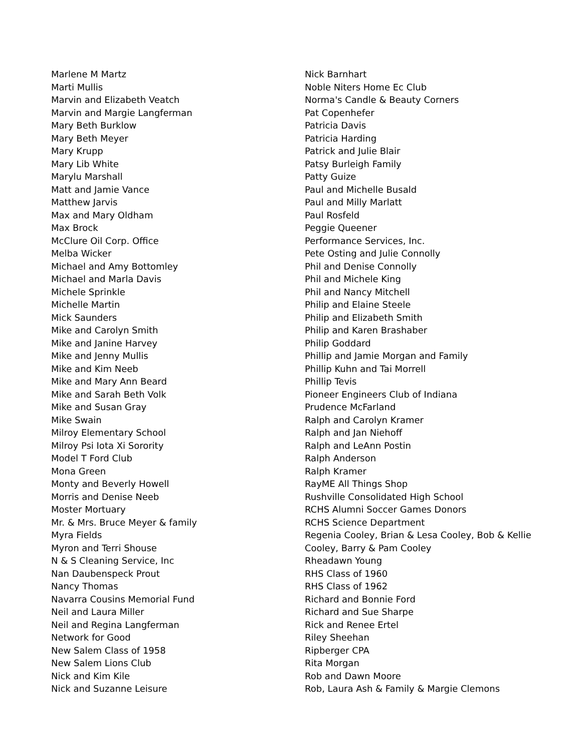Marlene M Martz
Marti Mullis
Marvin and Elizabeth Veatch
Marvin and Margie Langferman
Mary Beth Burklow
Mary Beth Meyer
Mary Krupp
Mary Lib White
Marylu Marshall
Matt and Jamie Vance
Matthew Jarvis
Max and Mary Oldham
Max Brock
McClure Oil Corp. Office
Melba Wicker
Michael and Amy Bottomley
Michael and Marla Davis
Michele Sprinkle
Michelle Martin
Mick Saunders
Mike and Carolyn Smith
Mike and Janine Harvey
Mike and Jenny Mullis
Mike and Kim Neeb
Mike and Mary Ann Beard
Mike and Sarah Beth Volk
Mike and Susan Gray
Mike Swain
Milroy Elementary School
Milroy Psi Iota Xi Sorority
Model T Ford Club
Mona Green
Monty and Beverly Howell
Morris and Denise Neeb
Moster Mortuary
Mr. & Mrs. Bruce Meyer & family
Myra Fields
Myron and Terri Shouse
N & S Cleaning Service, Inc
Nan Daubenspeck Prout
Nancy Thomas
Navarra Cousins Memorial Fund
Neil and Laura Miller
Neil and Regina Langferman
Network for Good
New Salem Class of 1958
New Salem Lions Club
Nick and Kim Kile
Nick and Suzanne Leisure
Nick Barnhart
Noble Niters Home Ec Club
Norma's Candle & Beauty Corners
Pat Copenhefer
Patricia Davis
Patricia Harding
Patrick and Julie Blair
Patsy Burleigh Family
Patty Guize
Paul and Michelle Busald
Paul and Milly Marlatt
Paul Rosfeld
Peggie Queener
Performance Services, Inc.
Pete Osting and Julie Connolly
Phil and Denise Connolly
Phil and Michele King
Phil and Nancy Mitchell
Philip and Elaine Steele
Philip and Elizabeth Smith
Philip and Karen Brashaber
Philip Goddard
Phillip and Jamie Morgan and Family
Phillip Kuhn and Tai Morrell
Phillip Tevis
Pioneer Engineers Club of Indiana
Prudence McFarland
Ralph and Carolyn Kramer
Ralph and Jan Niehoff
Ralph and LeAnn Postin
Ralph Anderson
Ralph Kramer
RayME All Things Shop
Rushville Consolidated High School
RCHS Alumni Soccer Games Donors
RCHS Science Department
Regenia Cooley, Brian & Lesa Cooley, Bob & Kellie
Cooley, Barry & Pam Cooley
Rheadawn Young
RHS Class of 1960
RHS Class of 1962
Richard and Bonnie Ford
Richard and Sue Sharpe
Rick and Renee Ertel
Riley Sheehan
Ripberger CPA
Rita Morgan
Rob and Dawn Moore
Rob, Laura Ash & Family & Margie Clemons